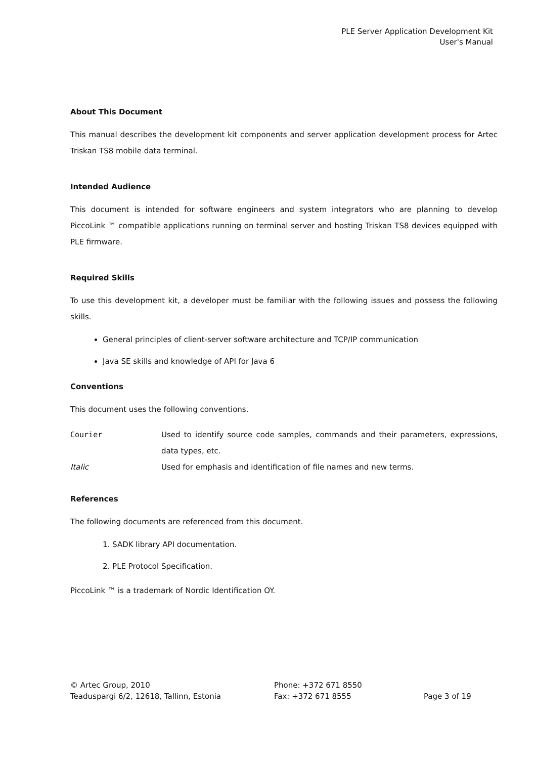PLE Server Application Development Kit
User's Manual
About This Document
This manual describes the development kit components and server application development process for Artec Triskan TS8 mobile data terminal.
Intended Audience
This document is intended for software engineers and system integrators who are planning to develop PiccoLink ™ compatible applications running on terminal server and hosting Triskan TS8 devices equipped with PLE firmware.
Required Skills
To use this development kit, a developer must be familiar with the following issues and possess the following skills.
General principles of client-server software architecture and TCP/IP communication
Java SE skills and knowledge of API for Java 6
Conventions
This document uses the following conventions.
| Courier | Used to identify source code samples, commands and their parameters, expressions, data types, etc. |
| Italic | Used for emphasis and identification of file names and new terms. |
References
The following documents are referenced from this document.
1. SADK library API documentation.
2. PLE Protocol Specification.
PiccoLink ™ is a trademark of Nordic Identification OY.
© Artec Group, 2010
Teaduspargi 6/2, 12618, Tallinn, Estonia
Phone: +372 671 8550
Fax: +372 671 8555
Page 3 of 19